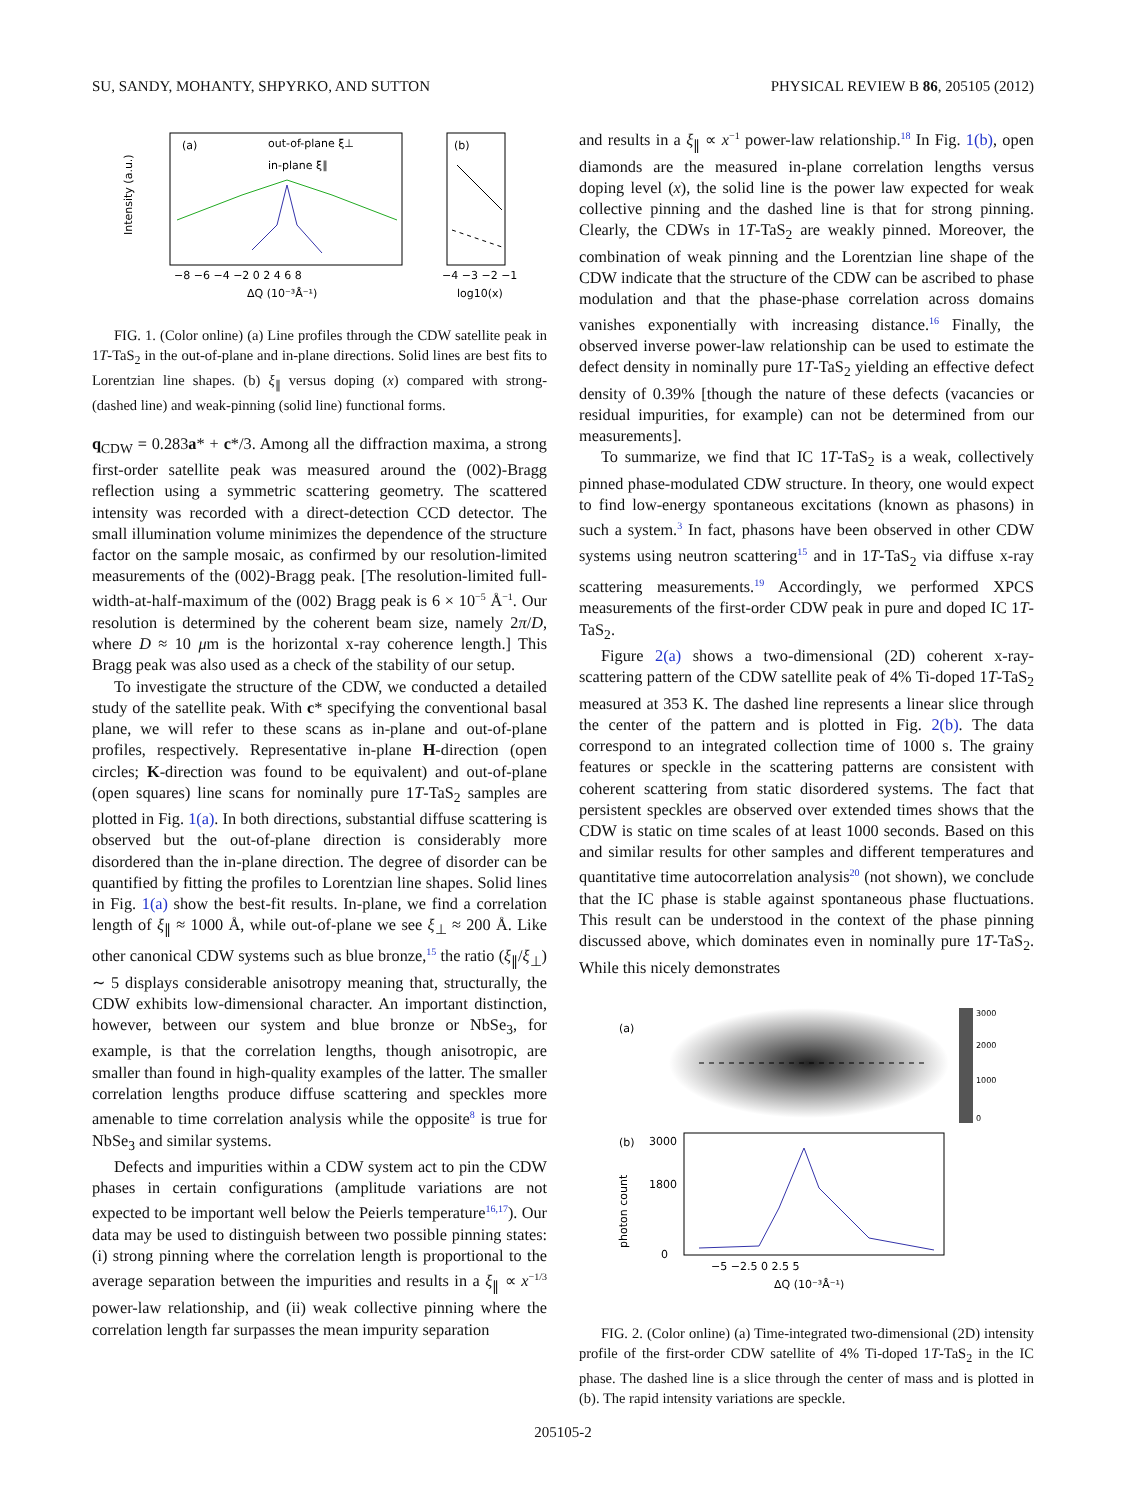SU, SANDY, MOHANTY, SHPYRKO, AND SUTTON PHYSICAL REVIEW B 86, 205105 (2012)
(a)
out-of-plane ξ⊥
in-plane ξ∥
Intensity (a.u.)
−8 −6 −4 −2 0 2 4 6 8
ΔQ (10⁻³Å⁻¹)
(b)
−4 −3 −2 −1
log10(x)
FIG. 1. (Color online) (a) Line profiles through the CDW satellite peak in 1T-TaS<sub>2</sub> in the out-of-plane and in-plane directions. Solid lines are best fits to Lorentzian line shapes. (b) ξ<sub>∥</sub> versus doping (x) compared with strong- (dashed line) and weak-pinning (solid line) functional forms.
q<sub>CDW</sub> = 0.283a* + c*/3. Among all the diffraction maxima, a strong first-order satellite peak was measured around the (002)-Bragg reflection using a symmetric scattering geometry. The scattered intensity was recorded with a direct-detection CCD detector. The small illumination volume minimizes the dependence of the structure factor on the sample mosaic, as confirmed by our resolution-limited measurements of the (002)-Bragg peak. [The resolution-limited full-width-at-half-maximum of the (002) Bragg peak is 6 × 10<sup>−5</sup> Å<sup>−1</sup>. Our resolution is determined by the coherent beam size, namely 2π/D, where D ≈ 10 μm is the horizontal x-ray coherence length.] This Bragg peak was also used as a check of the stability of our setup.
To investigate the structure of the CDW, we conducted a detailed study of the satellite peak. With c* specifying the conventional basal plane, we will refer to these scans as in-plane and out-of-plane profiles, respectively. Representative in-plane H-direction (open circles; K-direction was found to be equivalent) and out-of-plane (open squares) line scans for nominally pure 1T-TaS<sub>2</sub> samples are plotted in Fig. 1(a). In both directions, substantial diffuse scattering is observed but the out-of-plane direction is considerably more disordered than the in-plane direction. The degree of disorder can be quantified by fitting the profiles to Lorentzian line shapes. Solid lines in Fig. 1(a) show the best-fit results. In-plane, we find a correlation length of ξ<sub>∥</sub> ≈ 1000 Å, while out-of-plane we see ξ<sub>⊥</sub> ≈ 200 Å. Like other canonical CDW systems such as blue bronze,<sup>15</sup> the ratio (ξ<sub>∥</sub>/ξ<sub>⊥</sub>) ∼ 5 displays considerable anisotropy meaning that, structurally, the CDW exhibits low-dimensional character. An important distinction, however, between our system and blue bronze or NbSe<sub>3</sub>, for example, is that the correlation lengths, though anisotropic, are smaller than found in high-quality examples of the latter. The smaller correlation lengths produce diffuse scattering and speckles more amenable to time correlation analysis while the opposite<sup>8</sup> is true for NbSe<sub>3</sub> and similar systems.
Defects and impurities within a CDW system act to pin the CDW phases in certain configurations (amplitude variations are not expected to be important well below the Peierls temperature<sup>16,17</sup>). Our data may be used to distinguish between two possible pinning states: (i) strong pinning where the correlation length is proportional to the average separation between the impurities and results in a ξ<sub>∥</sub> ∝ x<sup>−1/3</sup> power-law relationship, and (ii) weak collective pinning where the correlation length far surpasses the mean impurity separation
and results in a ξ<sub>∥</sub> ∝ x<sup>−1</sup> power-law relationship.<sup>18</sup> In Fig. 1(b), open diamonds are the measured in-plane correlation lengths versus doping level (x), the solid line is the power law expected for weak collective pinning and the dashed line is that for strong pinning. Clearly, the CDWs in 1T-TaS<sub>2</sub> are weakly pinned. Moreover, the combination of weak pinning and the Lorentzian line shape of the CDW indicate that the structure of the CDW can be ascribed to phase modulation and that the phase-phase correlation across domains vanishes exponentially with increasing distance.<sup>16</sup> Finally, the observed inverse power-law relationship can be used to estimate the defect density in nominally pure 1T-TaS<sub>2</sub> yielding an effective defect density of 0.39% [though the nature of these defects (vacancies or residual impurities, for example) can not be determined from our measurements].
To summarize, we find that IC 1T-TaS<sub>2</sub> is a weak, collectively pinned phase-modulated CDW structure. In theory, one would expect to find low-energy spontaneous excitations (known as phasons) in such a system.<sup>3</sup> In fact, phasons have been observed in other CDW systems using neutron scattering<sup>15</sup> and in 1T-TaS<sub>2</sub> via diffuse x-ray scattering measurements.<sup>19</sup> Accordingly, we performed XPCS measurements of the first-order CDW peak in pure and doped IC 1T-TaS<sub>2</sub>.
Figure 2(a) shows a two-dimensional (2D) coherent x-ray-scattering pattern of the CDW satellite peak of 4% Ti-doped 1T-TaS<sub>2</sub> measured at 353 K. The dashed line represents a linear slice through the center of the pattern and is plotted in Fig. 2(b). The data correspond to an integrated collection time of 1000 s. The grainy features or speckle in the scattering patterns are consistent with coherent scattering from static disordered systems. The fact that persistent speckles are observed over extended times shows that the CDW is static on time scales of at least 1000 seconds. Based on this and similar results for other samples and different temperatures and quantitative time autocorrelation analysis<sup>20</sup> (not shown), we conclude that the IC phase is stable against spontaneous phase fluctuations. This result can be understood in the context of the phase pinning discussed above, which dominates even in nominally pure 1T-TaS<sub>2</sub>. While this nicely demonstrates
(a)
3000
2000
1000
0
(b)
3000
1800
0
photon count
−5 −2.5 0 2.5 5
ΔQ (10⁻³Å⁻¹)
FIG. 2. (Color online) (a) Time-integrated two-dimensional (2D) intensity profile of the first-order CDW satellite of 4% Ti-doped 1T-TaS<sub>2</sub> in the IC phase. The dashed line is a slice through the center of mass and is plotted in (b). The rapid intensity variations are speckle.
205105-2